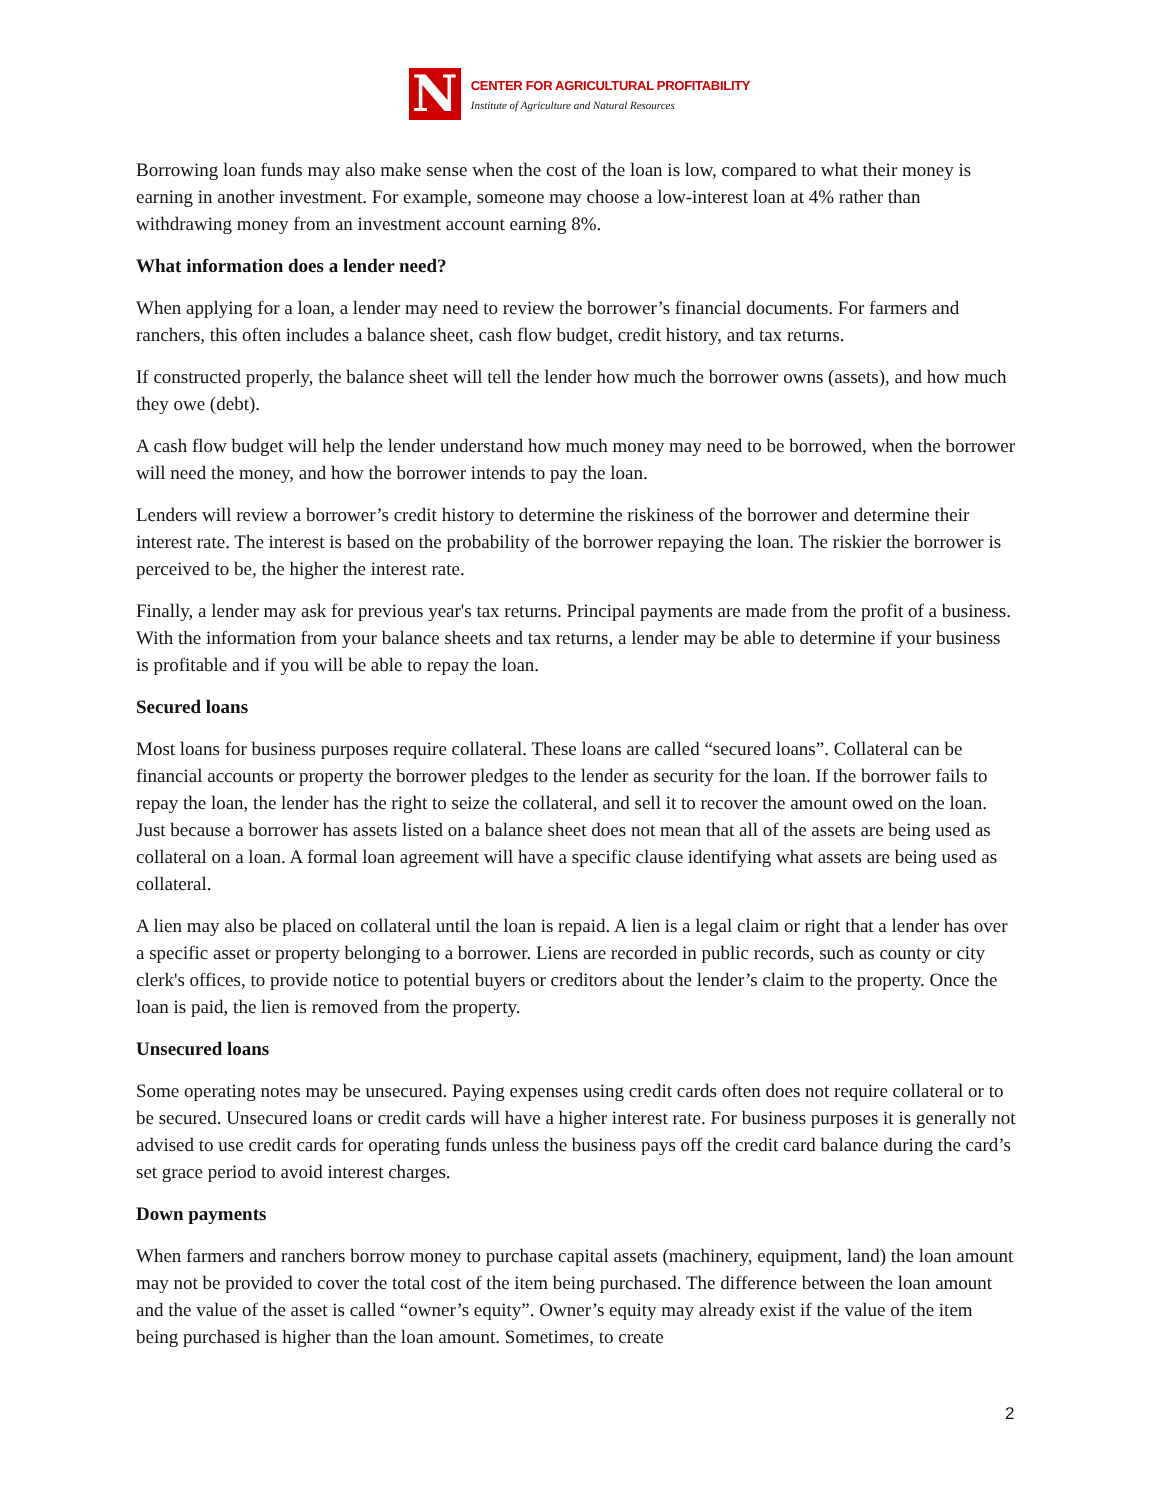N
CENTER FOR AGRICULTURAL PROFITABILITY
Institute of Agriculture and Natural Resources
Borrowing loan funds may also make sense when the cost of the loan is low, compared to what their money is earning in another investment. For example, someone may choose a low-interest loan at 4% rather than withdrawing money from an investment account earning 8%.
What information does a lender need?
When applying for a loan, a lender may need to review the borrower’s financial documents. For farmers and ranchers, this often includes a balance sheet, cash flow budget, credit history, and tax returns.
If constructed properly, the balance sheet will tell the lender how much the borrower owns (assets), and how much they owe (debt).
A cash flow budget will help the lender understand how much money may need to be borrowed, when the borrower will need the money, and how the borrower intends to pay the loan.
Lenders will review a borrower’s credit history to determine the riskiness of the borrower and determine their interest rate. The interest is based on the probability of the borrower repaying the loan. The riskier the borrower is perceived to be, the higher the interest rate.
Finally, a lender may ask for previous year's tax returns. Principal payments are made from the profit of a business. With the information from your balance sheets and tax returns, a lender may be able to determine if your business is profitable and if you will be able to repay the loan.
Secured loans
Most loans for business purposes require collateral. These loans are called “secured loans”. Collateral can be financial accounts or property the borrower pledges to the lender as security for the loan. If the borrower fails to repay the loan, the lender has the right to seize the collateral, and sell it to recover the amount owed on the loan. Just because a borrower has assets listed on a balance sheet does not mean that all of the assets are being used as collateral on a loan. A formal loan agreement will have a specific clause identifying what assets are being used as collateral.
A lien may also be placed on collateral until the loan is repaid. A lien is a legal claim or right that a lender has over a specific asset or property belonging to a borrower. Liens are recorded in public records, such as county or city clerk's offices, to provide notice to potential buyers or creditors about the lender’s claim to the property. Once the loan is paid, the lien is removed from the property.
Unsecured loans
Some operating notes may be unsecured. Paying expenses using credit cards often does not require collateral or to be secured. Unsecured loans or credit cards will have a higher interest rate. For business purposes it is generally not advised to use credit cards for operating funds unless the business pays off the credit card balance during the card’s set grace period to avoid interest charges.
Down payments
When farmers and ranchers borrow money to purchase capital assets (machinery, equipment, land) the loan amount may not be provided to cover the total cost of the item being purchased. The difference between the loan amount and the value of the asset is called “owner’s equity”. Owner’s equity may already exist if the value of the item being purchased is higher than the loan amount. Sometimes, to create
2